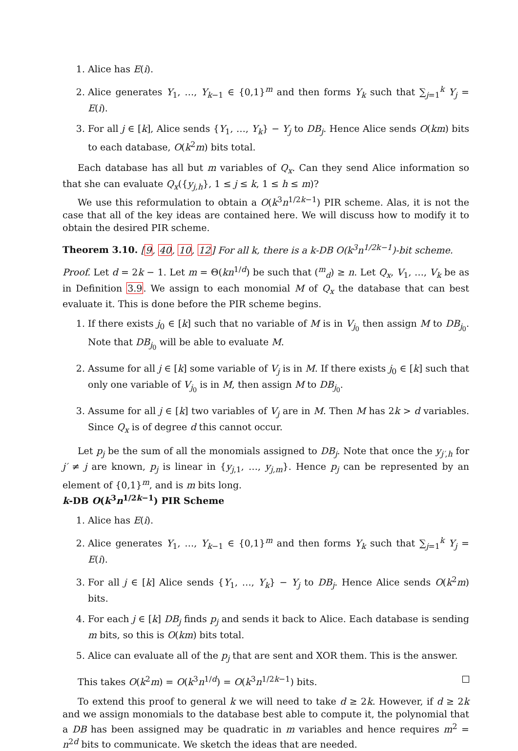1. Alice has E(i).
2. Alice generates Y<sub>1</sub>, …, Y<sub>k−1</sub> ∈ {0,1}<sup>m</sup> and then forms Y<sub>k</sub> such that ∑<sub>j=1</sub><sup>k</sup> Y<sub>j</sub> = E(i).
3. For all j ∈ [k], Alice sends {Y<sub>1</sub>, …, Y<sub>k</sub>} − Y<sub>j</sub> to DB<sub>j</sub>. Hence Alice sends O(km) bits to each database, O(k<sup>2</sup>m) bits total.
Each database has all but m variables of Q<sub>x</sub>. Can they send Alice information so that she can evaluate Q<sub>x</sub>({y<sub>j,h</sub>}, 1 ≤ j ≤ k, 1 ≤ h ≤ m)?
We use this reformulation to obtain a O(k<sup>3</sup>n<sup>1/2k−1</sup>) PIR scheme. Alas, it is not the case that all of the key ideas are contained here. We will discuss how to modify it to obtain the desired PIR scheme.
Theorem 3.10. [9, 40, 10, 12] For all k, there is a k-DB O(k<sup>3</sup>n<sup>1/2k−1</sup>)-bit scheme.
Proof. Let d = 2k − 1. Let m = Θ(kn<sup>1/d</sup>) be such that (<sup>m</sup><sub>d</sub>) ≥ n. Let Q<sub>x</sub>, V<sub>1</sub>, …, V<sub>k</sub> be as in Definition 3.9. We assign to each monomial M of Q<sub>x</sub> the database that can best evaluate it. This is done before the PIR scheme begins.
1. If there exists j<sub>0</sub> ∈ [k] such that no variable of M is in V<sub>j<sub>0</sub></sub> then assign M to DB<sub>j<sub>0</sub></sub>. Note that DB<sub>j<sub>0</sub></sub> will be able to evaluate M.
2. Assume for all j ∈ [k] some variable of V<sub>j</sub> is in M. If there exists j<sub>0</sub> ∈ [k] such that only one variable of V<sub>j<sub>0</sub></sub> is in M, then assign M to DB<sub>j<sub>0</sub></sub>.
3. Assume for all j ∈ [k] two variables of V<sub>j</sub> are in M. Then M has 2k > d variables. Since Q<sub>x</sub> is of degree d this cannot occur.
Let p<sub>j</sub> be the sum of all the monomials assigned to DB<sub>j</sub>. Note that once the y<sub>j′,h</sub> for j′ ≠ j are known, p<sub>j</sub> is linear in {y<sub>j,1</sub>, …, y<sub>j,m</sub>}. Hence p<sub>j</sub> can be represented by an element of {0,1}<sup>m</sup>, and is m bits long.
k-DB O(k<sup>3</sup>n<sup>1/2k−1</sup>) PIR Scheme
1. Alice has E(i).
2. Alice generates Y<sub>1</sub>, …, Y<sub>k−1</sub> ∈ {0,1}<sup>m</sup> and then forms Y<sub>k</sub> such that ∑<sub>j=1</sub><sup>k</sup> Y<sub>j</sub> = E(i).
3. For all j ∈ [k] Alice sends {Y<sub>1</sub>, …, Y<sub>k</sub>} − Y<sub>j</sub> to DB<sub>j</sub>. Hence Alice sends O(k<sup>2</sup>m) bits.
4. For each j ∈ [k] DB<sub>j</sub> finds p<sub>j</sub> and sends it back to Alice. Each database is sending m bits, so this is O(km) bits total.
5. Alice can evaluate all of the p<sub>j</sub> that are sent and XOR them. This is the answer.
This takes O(k<sup>2</sup>m) = O(k<sup>3</sup>n<sup>1/d</sup>) = O(k<sup>3</sup>n<sup>1/2k−1</sup>) bits.
To extend this proof to general k we will need to take d ≥ 2k. However, if d ≥ 2k and we assign monomials to the database best able to compute it, the polynomial that a DB has been assigned may be quadratic in m variables and hence requires m<sup>2</sup> = n<sup>2d</sup> bits to communicate. We sketch the ideas that are needed.